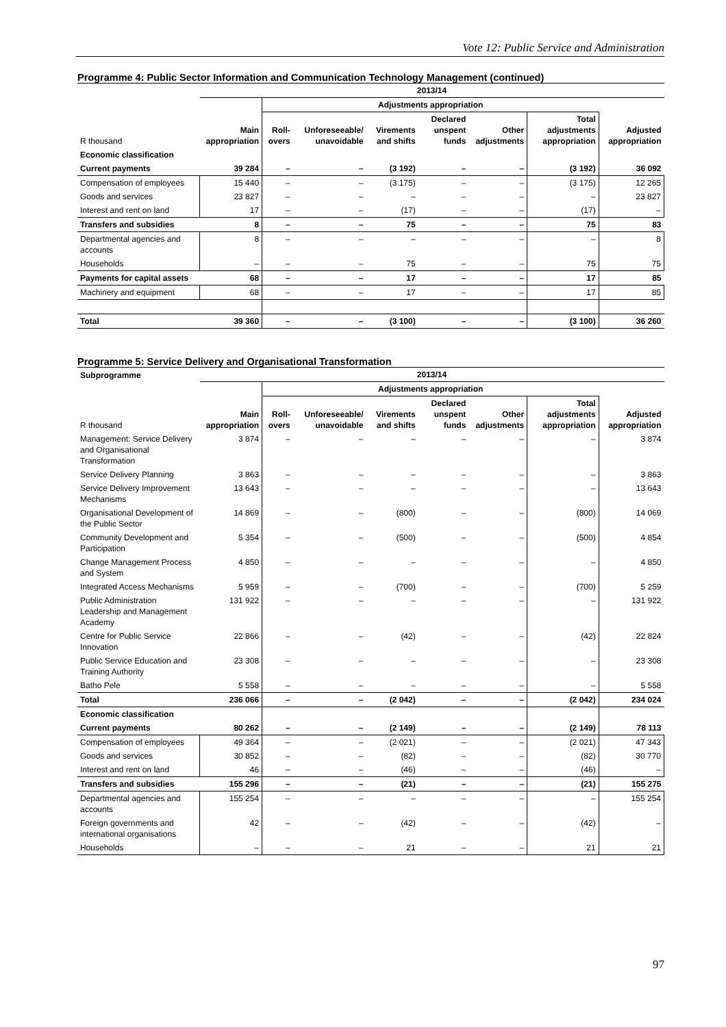Vote 12: Public Service and Administration
Programme 4: Public Sector Information and Communication Technology Management (continued)
| | 2013/14 | | | | | | | |
| --- | --- | --- | --- | --- | --- | --- | --- | --- |
| | | Adjustments appropriation | | | | | | |
| R thousand | Main appropriation | Roll-overs | Unforeseeable/ unavoidable | Virements and shifts | Declared unspent funds | Other adjustments | Total adjustments appropriation | Adjusted appropriation |
| Economic classification | | | | | | | | |
| Current payments | 39 284 | – | – | (3 192) | – | – | (3 192) | 36 092 |
| Compensation of employees | 15 440 | – | – | (3 175) | – | – | (3 175) | 12 265 |
| Goods and services | 23 827 | – | – | – | – | – | – | 23 827 |
| Interest and rent on land | 17 | – | – | (17) | – | – | (17) | – |
| Transfers and subsidies | 8 | – | – | 75 | – | – | 75 | 83 |
| Departmental agencies and accounts | 8 | – | – | – | – | – | – | 8 |
| Households | – | – | – | 75 | – | – | 75 | 75 |
| Payments for capital assets | 68 | – | – | 17 | – | – | 17 | 85 |
| Machinery and equipment | 68 | – | – | 17 | – | – | 17 | 85 |
| Total | 39 360 | – | – | (3 100) | – | – | (3 100) | 36 260 |
Programme 5: Service Delivery and Organisational Transformation
| Subprogramme | 2013/14 | | | | | | | |
| --- | --- | --- | --- | --- | --- | --- | --- | --- |
| | | Adjustments appropriation | | | | | | |
| R thousand | Main appropriation | Roll-overs | Unforeseeable/ unavoidable | Virements and shifts | Declared unspent funds | Other adjustments | Total adjustments appropriation | Adjusted appropriation |
| Management: Service Delivery and Organisational Transformation | 3 874 | – | – | – | – | – | – | 3 874 |
| Service Delivery Planning | 3 863 | – | – | – | – | – | – | 3 863 |
| Service Delivery Improvement Mechanisms | 13 643 | – | – | – | – | – | – | 13 643 |
| Organisational Development of the Public Sector | 14 869 | – | – | (800) | – | – | (800) | 14 069 |
| Community Development and Participation | 5 354 | – | – | (500) | – | – | (500) | 4 854 |
| Change Management Process and System | 4 850 | – | – | – | – | – | – | 4 850 |
| Integrated Access Mechanisms | 5 959 | – | – | (700) | – | – | (700) | 5 259 |
| Public Administration Leadership and Management Academy | 131 922 | – | – | – | – | – | – | 131 922 |
| Centre for Public Service Innovation | 22 866 | – | – | (42) | – | – | (42) | 22 824 |
| Public Service Education and Training Authority | 23 308 | – | – | – | – | – | – | 23 308 |
| Batho Pele | 5 558 | – | – | – | – | – | – | 5 558 |
| Total | 236 066 | – | – | (2 042) | – | – | (2 042) | 234 024 |
| Economic classification | | | | | | | | |
| Current payments | 80 262 | – | – | (2 149) | – | – | (2 149) | 78 113 |
| Compensation of employees | 49 364 | – | – | (2 021) | – | – | (2 021) | 47 343 |
| Goods and services | 30 852 | – | – | (82) | – | – | (82) | 30 770 |
| Interest and rent on land | 46 | – | – | (46) | – | – | (46) | – |
| Transfers and subsidies | 155 296 | – | – | (21) | – | – | (21) | 155 275 |
| Departmental agencies and accounts | 155 254 | – | – | – | – | – | – | 155 254 |
| Foreign governments and international organisations | 42 | – | – | (42) | – | – | (42) | – |
| Households | – | – | – | 21 | – | – | 21 | 21 |
97